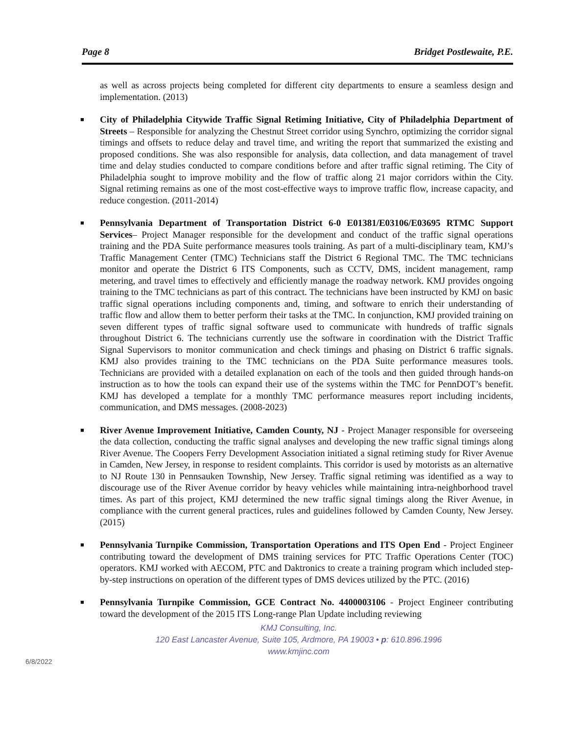Page 8 Bridget Postlewaite, P.E.
as well as across projects being completed for different city departments to ensure a seamless design and implementation. (2013)
■ City of Philadelphia Citywide Traffic Signal Retiming Initiative, City of Philadelphia Department of Streets – Responsible for analyzing the Chestnut Street corridor using Synchro, optimizing the corridor signal timings and offsets to reduce delay and travel time, and writing the report that summarized the existing and proposed conditions. She was also responsible for analysis, data collection, and data management of travel time and delay studies conducted to compare conditions before and after traffic signal retiming. The City of Philadelphia sought to improve mobility and the flow of traffic along 21 major corridors within the City. Signal retiming remains as one of the most cost-effective ways to improve traffic flow, increase capacity, and reduce congestion. (2011-2014)
■ Pennsylvania Department of Transportation District 6-0 E01381/E03106/E03695 RTMC Support Services– Project Manager responsible for the development and conduct of the traffic signal operations training and the PDA Suite performance measures tools training. As part of a multi-disciplinary team, KMJ’s Traffic Management Center (TMC) Technicians staff the District 6 Regional TMC. The TMC technicians monitor and operate the District 6 ITS Components, such as CCTV, DMS, incident management, ramp metering, and travel times to effectively and efficiently manage the roadway network. KMJ provides ongoing training to the TMC technicians as part of this contract. The technicians have been instructed by KMJ on basic traffic signal operations including components and, timing, and software to enrich their understanding of traffic flow and allow them to better perform their tasks at the TMC. In conjunction, KMJ provided training on seven different types of traffic signal software used to communicate with hundreds of traffic signals throughout District 6. The technicians currently use the software in coordination with the District Traffic Signal Supervisors to monitor communication and check timings and phasing on District 6 traffic signals. KMJ also provides training to the TMC technicians on the PDA Suite performance measures tools. Technicians are provided with a detailed explanation on each of the tools and then guided through hands-on instruction as to how the tools can expand their use of the systems within the TMC for PennDOT’s benefit. KMJ has developed a template for a monthly TMC performance measures report including incidents, communication, and DMS messages. (2008-2023)
■ River Avenue Improvement Initiative, Camden County, NJ - Project Manager responsible for overseeing the data collection, conducting the traffic signal analyses and developing the new traffic signal timings along River Avenue. The Coopers Ferry Development Association initiated a signal retiming study for River Avenue in Camden, New Jersey, in response to resident complaints. This corridor is used by motorists as an alternative to NJ Route 130 in Pennsauken Township, New Jersey. Traffic signal retiming was identified as a way to discourage use of the River Avenue corridor by heavy vehicles while maintaining intra-neighborhood travel times. As part of this project, KMJ determined the new traffic signal timings along the River Avenue, in compliance with the current general practices, rules and guidelines followed by Camden County, New Jersey. (2015)
■ Pennsylvania Turnpike Commission, Transportation Operations and ITS Open End - Project Engineer contributing toward the development of DMS training services for PTC Traffic Operations Center (TOC) operators. KMJ worked with AECOM, PTC and Daktronics to create a training program which included step-by-step instructions on operation of the different types of DMS devices utilized by the PTC. (2016)
■ Pennsylvania Turnpike Commission, GCE Contract No. 4400003106 - Project Engineer contributing toward the development of the 2015 ITS Long-range Plan Update including reviewing
KMJ Consulting, Inc.
120 East Lancaster Avenue, Suite 105, Ardmore, PA 19003 • p: 610.896.1996
www.kmjinc.com
6/8/2022